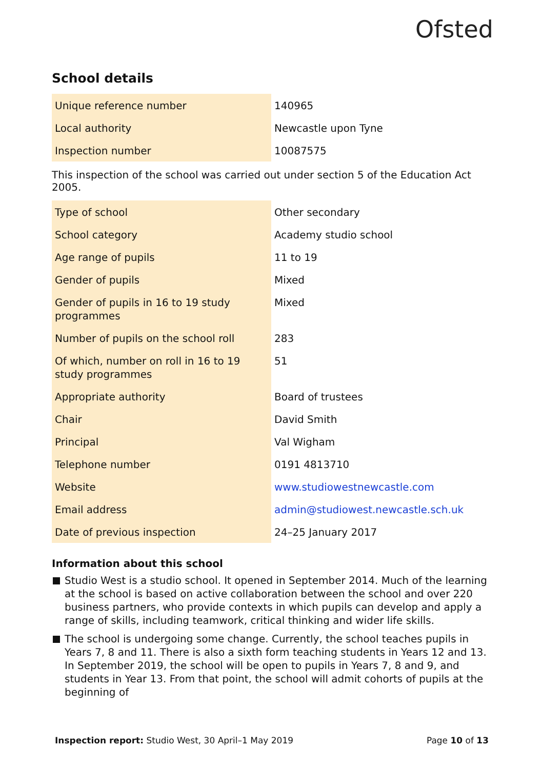Ofsted
School details
| Unique reference number | 140965 |
| Local authority | Newcastle upon Tyne |
| Inspection number | 10087575 |
This inspection of the school was carried out under section 5 of the Education Act 2005.
| Type of school | Other secondary |
| School category | Academy studio school |
| Age range of pupils | 11 to 19 |
| Gender of pupils | Mixed |
| Gender of pupils in 16 to 19 study programmes | Mixed |
| Number of pupils on the school roll | 283 |
| Of which, number on roll in 16 to 19 study programmes | 51 |
| Appropriate authority | Board of trustees |
| Chair | David Smith |
| Principal | Val Wigham |
| Telephone number | 0191 4813710 |
| Website | www.studiowestnewcastle.com |
| Email address | admin@studiowest.newcastle.sch.uk |
| Date of previous inspection | 24–25 January 2017 |
Information about this school
Studio West is a studio school. It opened in September 2014. Much of the learning at the school is based on active collaboration between the school and over 220 business partners, who provide contexts in which pupils can develop and apply a range of skills, including teamwork, critical thinking and wider life skills.
The school is undergoing some change. Currently, the school teaches pupils in Years 7, 8 and 11. There is also a sixth form teaching students in Years 12 and 13. In September 2019, the school will be open to pupils in Years 7, 8 and 9, and students in Year 13. From that point, the school will admit cohorts of pupils at the beginning of
Inspection report: Studio West, 30 April–1 May 2019 Page 10 of 13